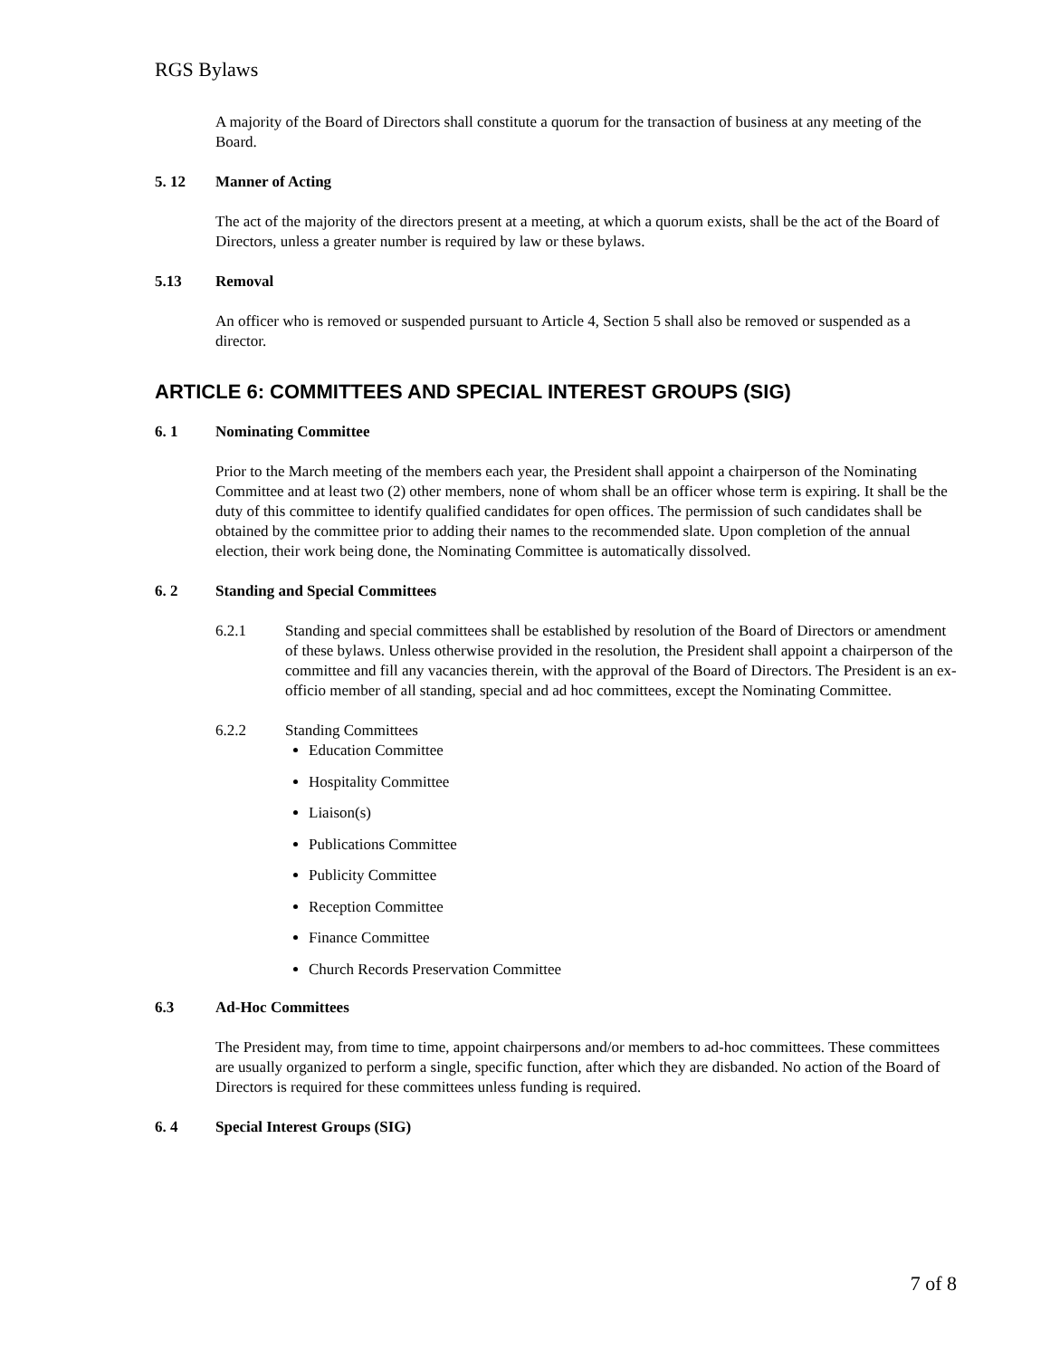RGS Bylaws
A majority of the Board of Directors shall constitute a quorum for the transaction of business at any meeting of the Board.
5. 12 Manner of Acting
The act of the majority of the directors present at a meeting, at which a quorum exists, shall be the act of the Board of Directors, unless a greater number is required by law or these bylaws.
5.13 Removal
An officer who is removed or suspended pursuant to Article 4, Section 5 shall also be removed or suspended as a director.
ARTICLE 6: COMMITTEES AND SPECIAL INTEREST GROUPS (SIG)
6. 1 Nominating Committee
Prior to the March meeting of the members each year, the President shall appoint a chairperson of the Nominating Committee and at least two (2) other members, none of whom shall be an officer whose term is expiring. It shall be the duty of this committee to identify qualified candidates for open offices. The permission of such candidates shall be obtained by the committee prior to adding their names to the recommended slate. Upon completion of the annual election, their work being done, the Nominating Committee is automatically dissolved.
6. 2 Standing and Special Committees
6.2.1 Standing and special committees shall be established by resolution of the Board of Directors or amendment of these bylaws. Unless otherwise provided in the resolution, the President shall appoint a chairperson of the committee and fill any vacancies therein, with the approval of the Board of Directors. The President is an ex-officio member of all standing, special and ad hoc committees, except the Nominating Committee.
6.2.2 Standing Committees
Education Committee
Hospitality Committee
Liaison(s)
Publications Committee
Publicity Committee
Reception Committee
Finance Committee
Church Records Preservation Committee
6.3 Ad-Hoc Committees
The President may, from time to time, appoint chairpersons and/or members to ad-hoc committees. These committees are usually organized to perform a single, specific function, after which they are disbanded. No action of the Board of Directors is required for these committees unless funding is required.
6. 4 Special Interest Groups (SIG)
7 of 8